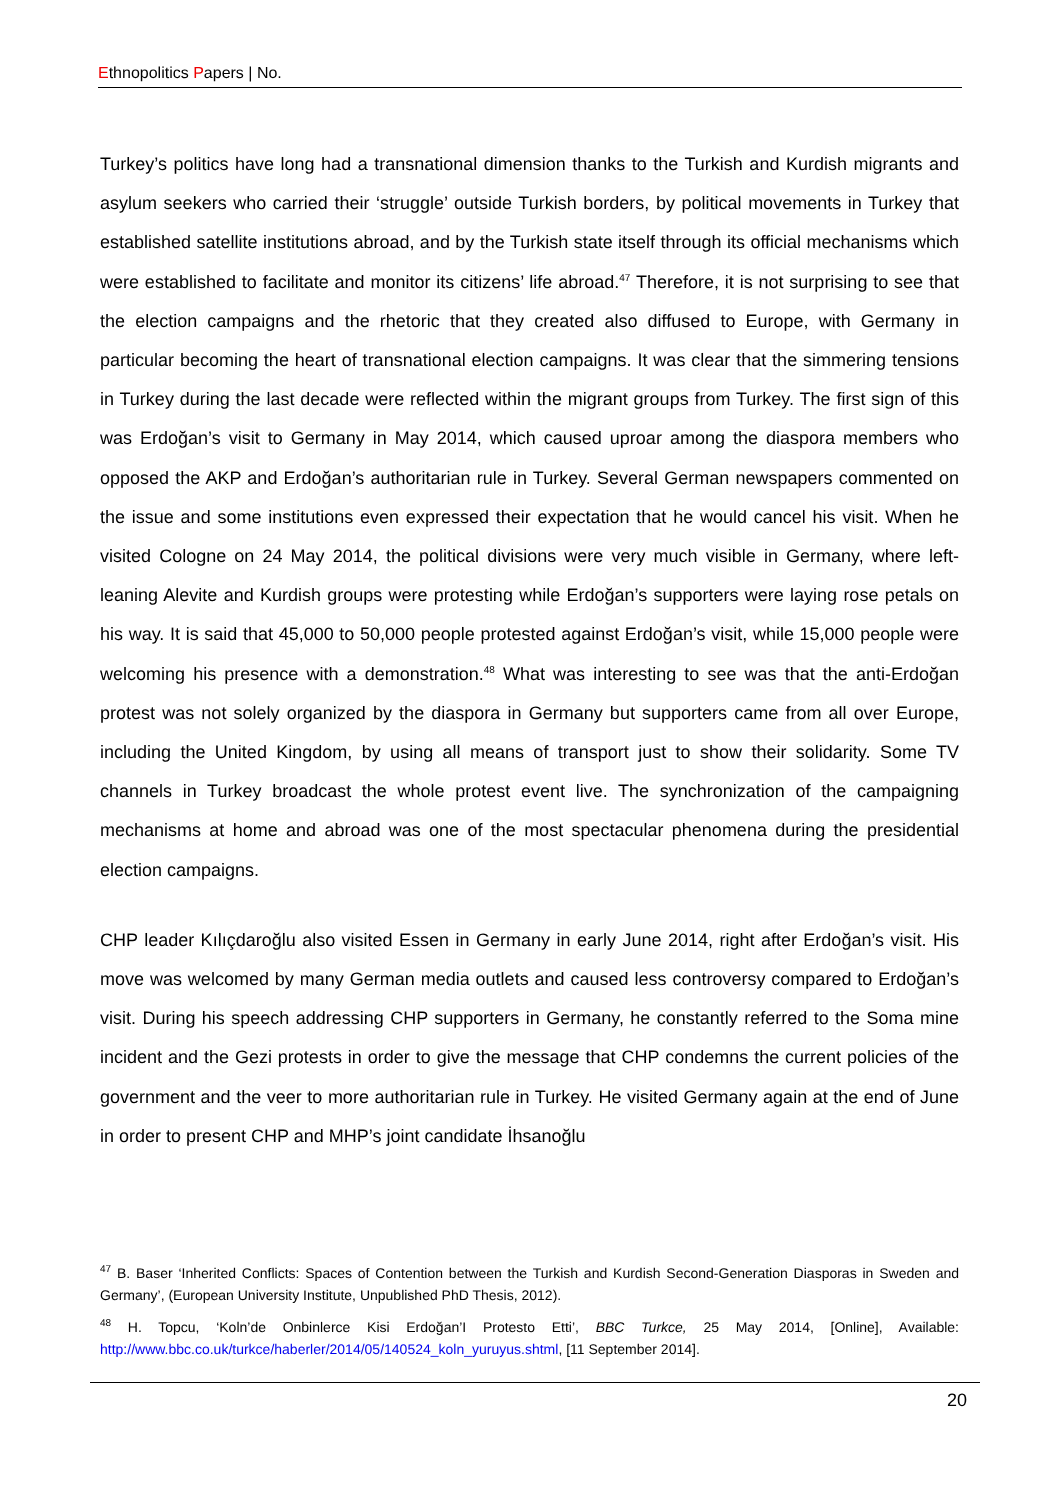Ethnopolitics Papers | No.
Turkey’s politics have long had a transnational dimension thanks to the Turkish and Kurdish migrants and asylum seekers who carried their ‘struggle’ outside Turkish borders, by political movements in Turkey that established satellite institutions abroad, and by the Turkish state itself through its official mechanisms which were established to facilitate and monitor its citizens’ life abroad.<sup>47</sup> Therefore, it is not surprising to see that the election campaigns and the rhetoric that they created also diffused to Europe, with Germany in particular becoming the heart of transnational election campaigns. It was clear that the simmering tensions in Turkey during the last decade were reflected within the migrant groups from Turkey. The first sign of this was Erdoğan’s visit to Germany in May 2014, which caused uproar among the diaspora members who opposed the AKP and Erdoğan’s authoritarian rule in Turkey. Several German newspapers commented on the issue and some institutions even expressed their expectation that he would cancel his visit. When he visited Cologne on 24 May 2014, the political divisions were very much visible in Germany, where left-leaning Alevite and Kurdish groups were protesting while Erdoğan’s supporters were laying rose petals on his way. It is said that 45,000 to 50,000 people protested against Erdoğan’s visit, while 15,000 people were welcoming his presence with a demonstration.<sup>48</sup> What was interesting to see was that the anti-Erdoğan protest was not solely organized by the diaspora in Germany but supporters came from all over Europe, including the United Kingdom, by using all means of transport just to show their solidarity. Some TV channels in Turkey broadcast the whole protest event live. The synchronization of the campaigning mechanisms at home and abroad was one of the most spectacular phenomena during the presidential election campaigns.
CHP leader Kılıçdaroğlu also visited Essen in Germany in early June 2014, right after Erdoğan’s visit. His move was welcomed by many German media outlets and caused less controversy compared to Erdoğan’s visit. During his speech addressing CHP supporters in Germany, he constantly referred to the Soma mine incident and the Gezi protests in order to give the message that CHP condemns the current policies of the government and the veer to more authoritarian rule in Turkey. He visited Germany again at the end of June in order to present CHP and MHP’s joint candidate İhsanoğlu
<sup>47</sup> B. Baser ‘Inherited Conflicts: Spaces of Contention between the Turkish and Kurdish Second-Generation Diasporas in Sweden and Germany’, (European University Institute, Unpublished PhD Thesis, 2012).
<sup>48</sup> H. Topcu, ‘Koln’de Onbinlerce Kisi Erdoğan’I Protesto Etti’, BBC Turkce, 25 May 2014, [Online], Available: http://www.bbc.co.uk/turkce/haberler/2014/05/140524_koln_yuruyus.shtml, [11 September 2014].
20